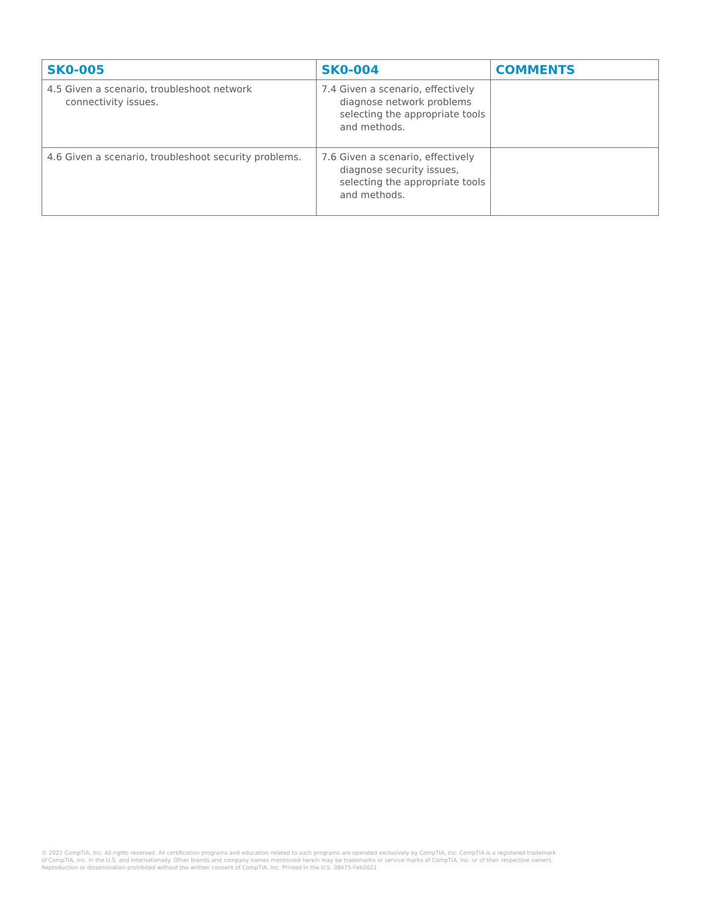| SK0-005 | SK0-004 | COMMENTS |
| --- | --- | --- |
| 4.5 Given a scenario, troubleshoot network connectivity issues. | 7.4 Given a scenario, effectively diagnose network problems selecting the appropriate tools and methods. | |
| 4.6 Given a scenario, troubleshoot security problems. | 7.6 Given a scenario, effectively diagnose security issues, selecting the appropriate tools and methods. | |
© 2021 CompTIA, Inc. All rights reserved. All certification programs and education related to such programs are operated exclusively by CompTIA, Inc. CompTIA is a registered trademark
of CompTIA, Inc. in the U.S. and internationally. Other brands and company names mentioned herein may be trademarks or service marks of CompTIA, Inc. or of their respective owners.
Reproduction or dissemination prohibited without the written consent of CompTIA, Inc. Printed in the U.S. 08475-Feb2021